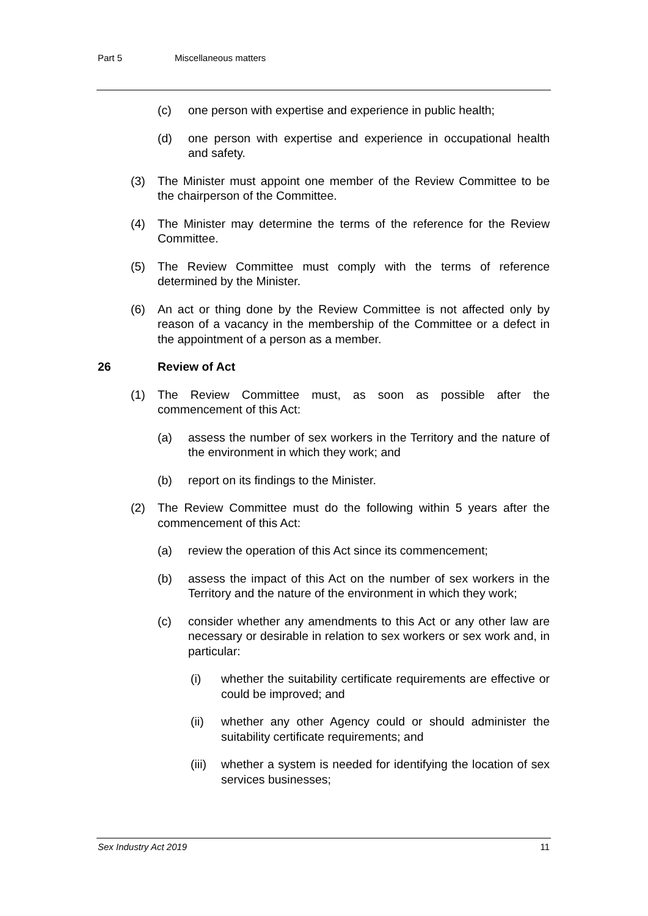Part 5 Miscellaneous matters
(c) one person with expertise and experience in public health;
(d) one person with expertise and experience in occupational health and safety.
(3) The Minister must appoint one member of the Review Committee to be the chairperson of the Committee.
(4) The Minister may determine the terms of the reference for the Review Committee.
(5) The Review Committee must comply with the terms of reference determined by the Minister.
(6) An act or thing done by the Review Committee is not affected only by reason of a vacancy in the membership of the Committee or a defect in the appointment of a person as a member.
26 Review of Act
(1) The Review Committee must, as soon as possible after the commencement of this Act:
(a) assess the number of sex workers in the Territory and the nature of the environment in which they work; and
(b) report on its findings to the Minister.
(2) The Review Committee must do the following within 5 years after the commencement of this Act:
(a) review the operation of this Act since its commencement;
(b) assess the impact of this Act on the number of sex workers in the Territory and the nature of the environment in which they work;
(c) consider whether any amendments to this Act or any other law are necessary or desirable in relation to sex workers or sex work and, in particular:
(i) whether the suitability certificate requirements are effective or could be improved; and
(ii) whether any other Agency could or should administer the suitability certificate requirements; and
(iii) whether a system is needed for identifying the location of sex services businesses;
Sex Industry Act 2019 11